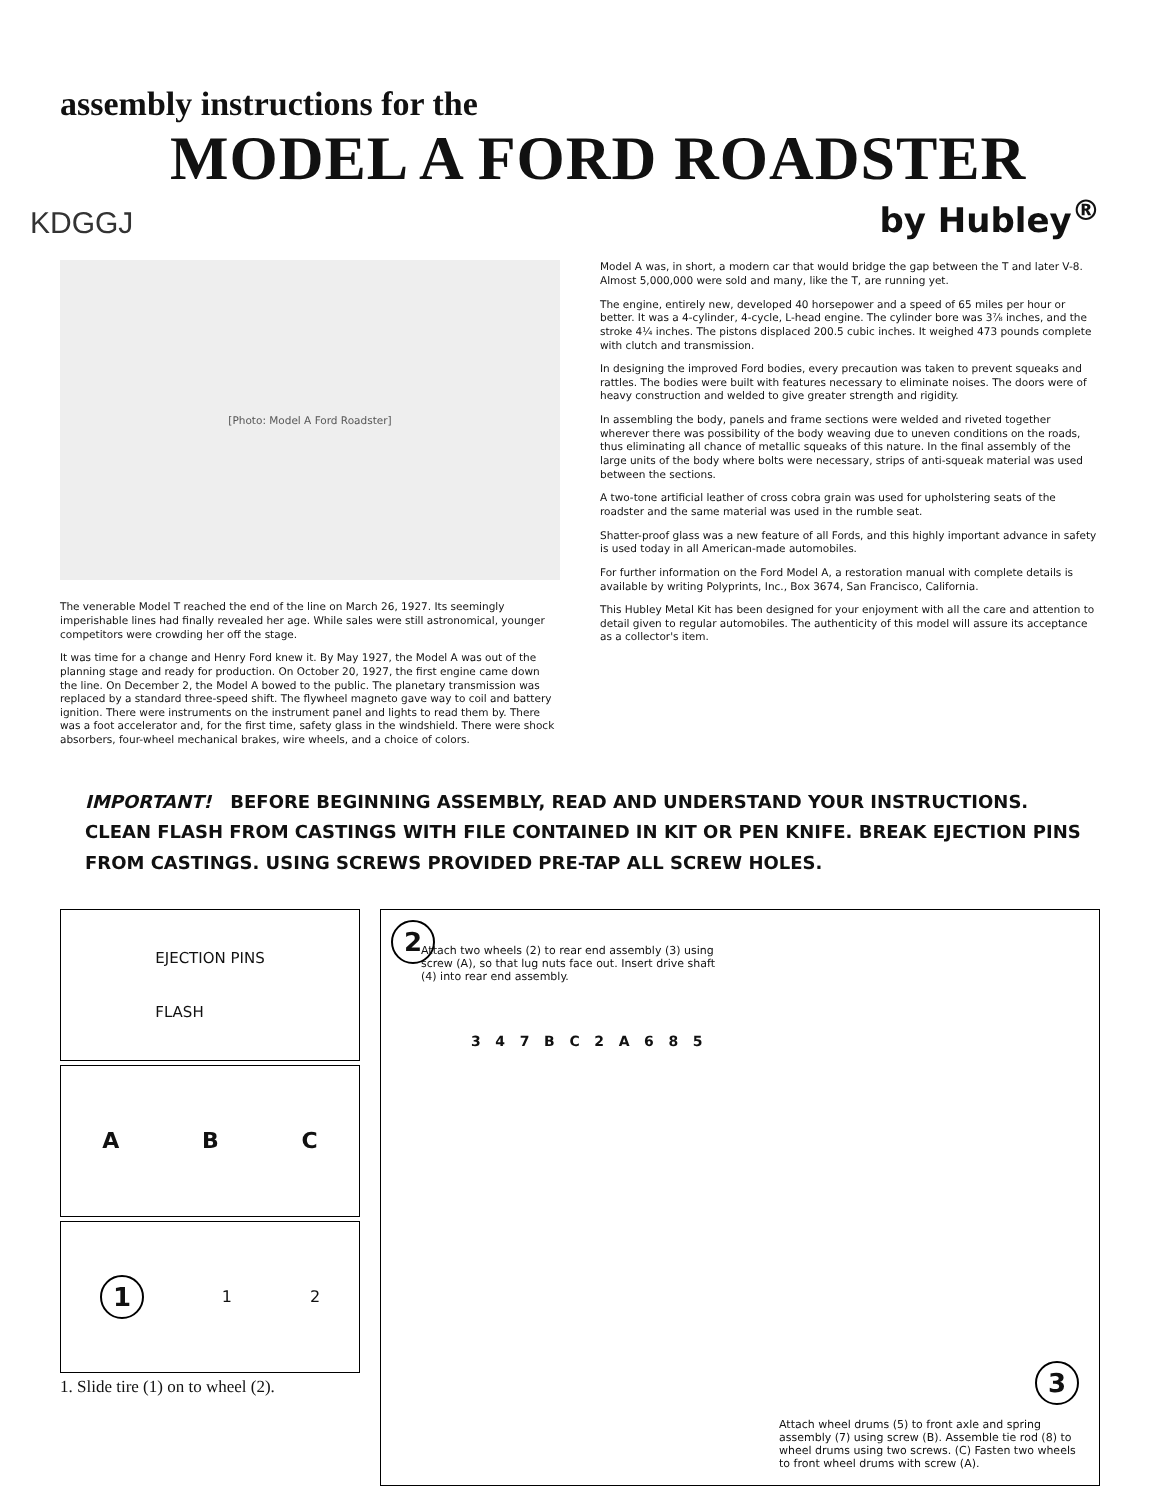assembly instructions for the
MODEL A FORD ROADSTER
KDGGJ by Hubley<sup>®</sup>
[Photo: Model A Ford Roadster]
The venerable Model T reached the end of the line on March 26, 1927. Its seemingly imperishable lines had finally revealed her age. While sales were still astronomical, younger competitors were crowding her off the stage.
It was time for a change and Henry Ford knew it. By May 1927, the Model A was out of the planning stage and ready for production. On October 20, 1927, the first engine came down the line. On December 2, the Model A bowed to the public. The planetary transmission was replaced by a standard three-speed shift. The flywheel magneto gave way to coil and battery ignition. There were instruments on the instrument panel and lights to read them by. There was a foot accelerator and, for the first time, safety glass in the windshield. There were shock absorbers, four-wheel mechanical brakes, wire wheels, and a choice of colors.
Model A was, in short, a modern car that would bridge the gap between the T and later V-8. Almost 5,000,000 were sold and many, like the T, are running yet.
The engine, entirely new, developed 40 horsepower and a speed of 65 miles per hour or better. It was a 4-cylinder, 4-cycle, L-head engine. The cylinder bore was 3⅞ inches, and the stroke 4¼ inches. The pistons displaced 200.5 cubic inches. It weighed 473 pounds complete with clutch and transmission.
In designing the improved Ford bodies, every precaution was taken to prevent squeaks and rattles. The bodies were built with features necessary to eliminate noises. The doors were of heavy construction and welded to give greater strength and rigidity.
In assembling the body, panels and frame sections were welded and riveted together wherever there was possibility of the body weaving due to uneven conditions on the roads, thus eliminating all chance of metallic squeaks of this nature. In the final assembly of the large units of the body where bolts were necessary, strips of anti-squeak material was used between the sections.
A two-tone artificial leather of cross cobra grain was used for upholstering seats of the roadster and the same material was used in the rumble seat.
Shatter-proof glass was a new feature of all Fords, and this highly important advance in safety is used today in all American-made automobiles.
For further information on the Ford Model A, a restoration manual with complete details is available by writing Polyprints, Inc., Box 3674, San Francisco, California.
This Hubley Metal Kit has been designed for your enjoyment with all the care and attention to detail given to regular automobiles. The authenticity of this model will assure its acceptance as a collector's item.
IMPORTANT! BEFORE BEGINNING ASSEMBLY, READ AND UNDERSTAND YOUR INSTRUCTIONS. CLEAN FLASH FROM CASTINGS WITH FILE CONTAINED IN KIT OR PEN KNIFE. BREAK EJECTION PINS FROM CASTINGS. USING SCREWS PROVIDED PRE-TAP ALL SCREW HOLES.
EJECTION PINS
FLASH
A B C
1 1 2
1. Slide tire (1) on to wheel (2).
2
Attach two wheels (2) to rear end assembly (3) using screw (A), so that lug nuts face out. Insert drive shaft (4) into rear end assembly.
3 4 7 B C 2 A 6 8 5
3
Attach wheel drums (5) to front axle and spring assembly (7) using screw (B). Assemble tie rod (8) to wheel drums using two screws. (C) Fasten two wheels to front wheel drums with screw (A).